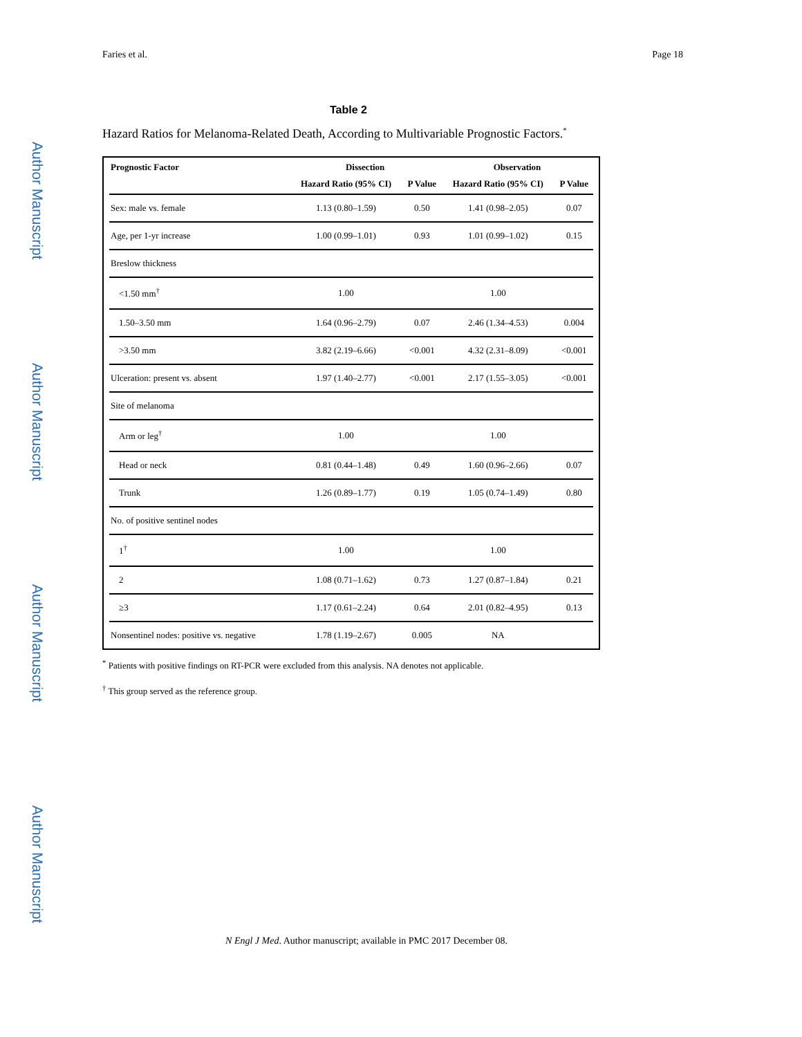Author Manuscript
Author Manuscript
Author Manuscript
Author Manuscript
Faries et al. Page 18
Table 2
Hazard Ratios for Melanoma-Related Death, According to Multivariable Prognostic Factors.<sup>*</sup>
| Prognostic Factor | Dissection | | Observation | |
| --- | --- | --- | --- | --- |
| | Hazard Ratio (95% CI) | P Value | Hazard Ratio (95% CI) | P Value |
| Sex: male vs. female | 1.13 (0.80–1.59) | 0.50 | 1.41 (0.98–2.05) | 0.07 |
| Age, per 1-yr increase | 1.00 (0.99–1.01) | 0.93 | 1.01 (0.99–1.02) | 0.15 |
| Breslow thickness | | | | |
| <1.50 mm<sup>†</sup> | 1.00 | | 1.00 | |
| 1.50–3.50 mm | 1.64 (0.96–2.79) | 0.07 | 2.46 (1.34–4.53) | 0.004 |
| >3.50 mm | 3.82 (2.19–6.66) | <0.001 | 4.32 (2.31–8.09) | <0.001 |
| Ulceration: present vs. absent | 1.97 (1.40–2.77) | <0.001 | 2.17 (1.55–3.05) | <0.001 |
| Site of melanoma | | | | |
| Arm or leg<sup>†</sup> | 1.00 | | 1.00 | |
| Head or neck | 0.81 (0.44–1.48) | 0.49 | 1.60 (0.96–2.66) | 0.07 |
| Trunk | 1.26 (0.89–1.77) | 0.19 | 1.05 (0.74–1.49) | 0.80 |
| No. of positive sentinel nodes | | | | |
| 1<sup>†</sup> | 1.00 | | 1.00 | |
| 2 | 1.08 (0.71–1.62) | 0.73 | 1.27 (0.87–1.84) | 0.21 |
| ≥3 | 1.17 (0.61–2.24) | 0.64 | 2.01 (0.82–4.95) | 0.13 |
| Nonsentinel nodes: positive vs. negative | 1.78 (1.19–2.67) | 0.005 | NA | |
<sup>*</sup> Patients with positive findings on RT-PCR were excluded from this analysis. NA denotes not applicable.
<sup>†</sup> This group served as the reference group.
N Engl J Med. Author manuscript; available in PMC 2017 December 08.